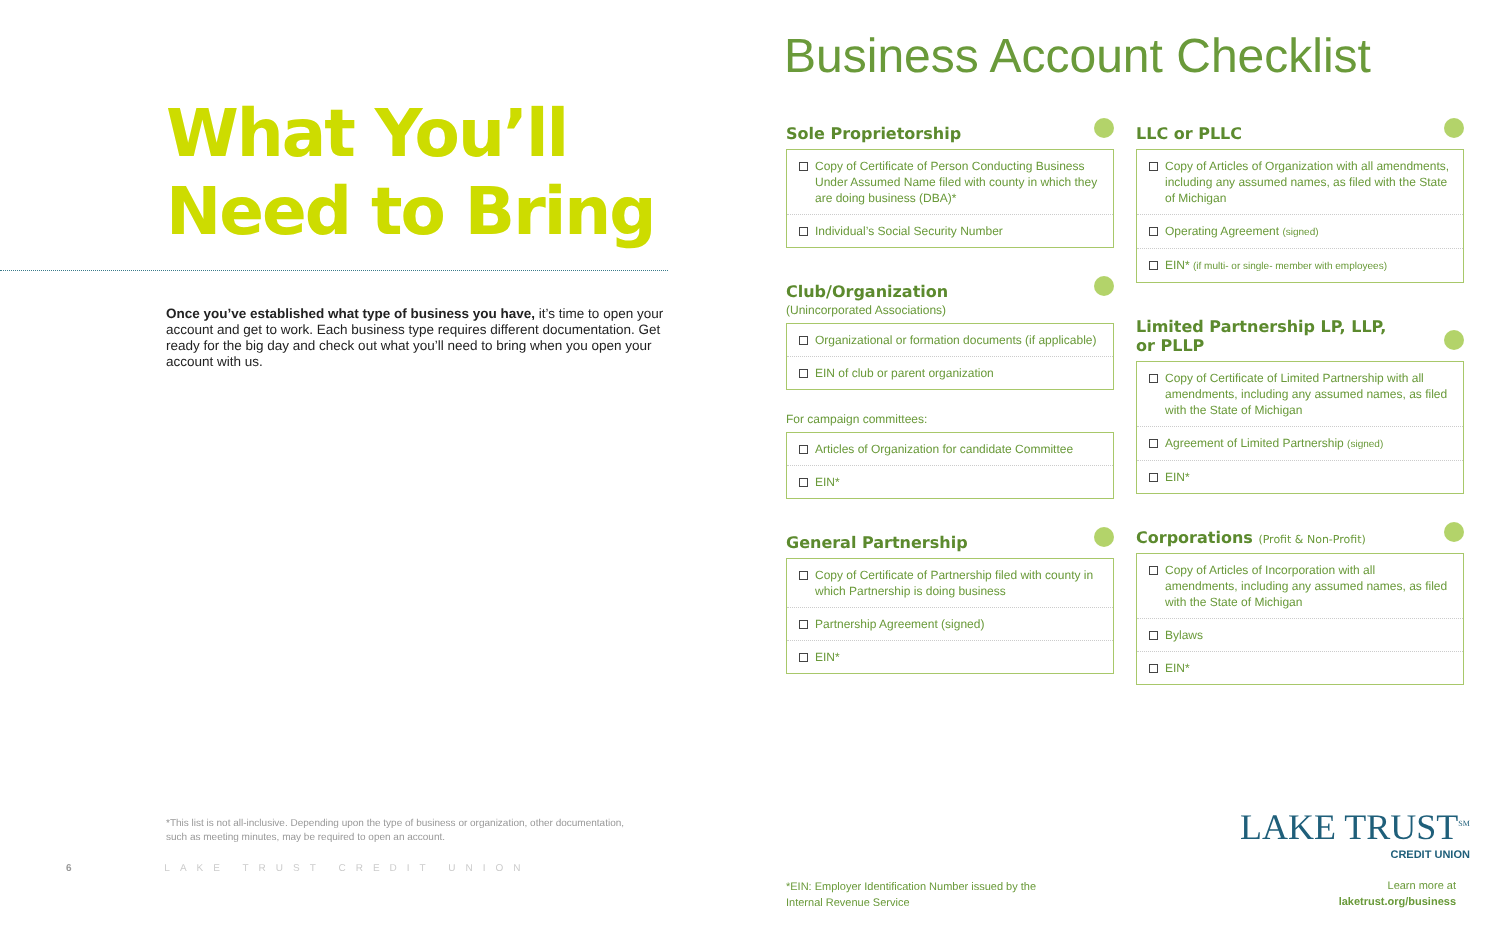What You’ll
Need to Bring
Once you’ve established what type of business you have, it’s time to open your account and get to work. Each business type requires different documentation. Get ready for the big day and check out what you’ll need to bring when you open your account with us.
*This list is not all-inclusive. Depending upon the type of business or organization, other documentation, such as meeting minutes, may be required to open an account.
6 LAKE TRUST CREDIT UNION
Business Account Checklist
Sole Proprietorship
Copy of Certificate of Person Conducting Business Under Assumed Name filed with county in which they are doing business (DBA)*
Individual’s Social Security Number
Club/Organization
(Unincorporated Associations)
Organizational or formation documents (if applicable)
EIN of club or parent organization
For campaign committees:
Articles of Organization for candidate Committee
EIN*
General Partnership
Copy of Certificate of Partnership filed with county in which Partnership is doing business
Partnership Agreement (signed)
EIN*
LLC or PLLC
Copy of Articles of Organization with all amendments, including any assumed names, as filed with the State of Michigan
Operating Agreement (signed)
EIN* (if multi- or single- member with employees)
Limited Partnership LP, LLP,
or PLLP
Copy of Certificate of Limited Partnership with all amendments, including any assumed names, as filed with the State of Michigan
Agreement of Limited Partnership (signed)
EIN*
Corporations (Profit & Non-Profit)
Copy of Articles of Incorporation with all amendments, including any assumed names, as filed with the State of Michigan
Bylaws
EIN*
*EIN: Employer Identification Number issued by the
Internal Revenue Service
LAKE TRUST<sup>SM</sup>
CREDIT UNION
Learn more at
laketrust.org/business